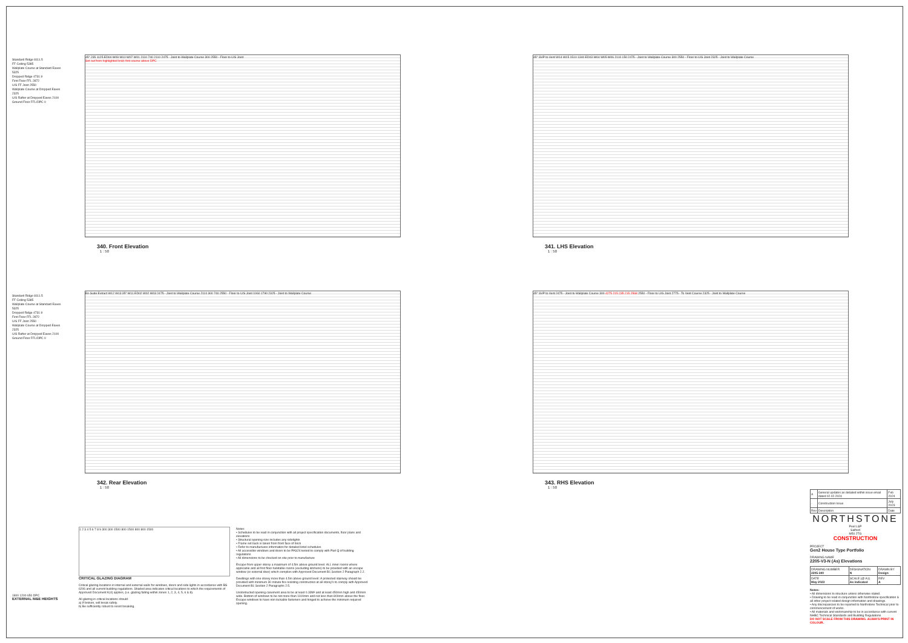Standard Ridge 8111.5
FF Ceiling 5385
Wallplate Course at Standard Eaves 5325
Dropped Ridge 4731.9
First Floor FFL 2872
U/S FF Joist 2550
Wallplate Course at Dropped Eaves 2325
U/S Rafter at Dropped Eaves 2100
Ground Floor FFL/DPC 0
45° 235 1125 ED04 W09 W10 W07 W01 2110 740 2110 2475 - Joist to Wallplate Course 300 2550 - Floor to U/S Joist
Set out from highlighted brick first course above DPC
340. Front Elevation
1 : 50
45° SVP to Vent W14 W15 1510 1340 ED03 W04 W05 W06 2110 150 2475 - Joist to Wallplate Course 300 2550 - Floor to U/S Joist 2325 - Joist to Wallplate Course
341. LHS Elevation
1 : 50
Standard Ridge 8111.5
FF Ceiling 5385
Wallplate Course at Standard Eaves 5325
Dropped Ridge 4731.9
First Floor FFL 2872
U/S FF Joist 2550
Wallplate Course at Dropped Eaves 2325
U/S Rafter at Dropped Eaves 2100
Ground Floor FFL/DPC 0
En-Suite Extract W12 W13 35° W11 ED02 W02 W03 2475 - Joist to Wallplate Course 2110 300 740 2550 - Floor to U/S Joist 1060 1790 2325 - Joist to Wallplate Course
342. Rear Elevation
1 : 50
45° SVP to Vent 2475 - Joist to Wallplate Course 300 4275 215 235 215 2568 2550 - Floor to U/S Joist 2775 - To Vent Course 2325 - Joist to Wallplate Course
343. RHS Elevation
1 : 50
1800 1200 650 DPC
EXTERNAL M&E HEIGHTS
1 2 3 4 5 6 7 8 9 300 300 1500 800 1500 800 800 1500
CRITICAL GLAZING DIAGRAM
Critical glazing locations in internal and external walls for windows, doors and side lights in accordance with BS 6206 and all current building regulations. Shaded area indicates critical locations to which the requirements of Approved Document K(4) applies, (i.e. glazing falling within zones 1, 2, 3, 4, 5, 6 & 8).
All glazing in critical locations should:
a) If broken, will break safely.
b) Be sufficiently robust to resist breaking.
Notes:
• Schedules to be read in conjunction with all project specification documents, floor plans and elevations
• Structural opening size includes any sidelights
• Frame set back is taken from front face of brick
• Refer to manufactures information for detailed lintel schedules
• All accessible windows and doors to be PAS24 tested to comply with Part Q of building regulations
• All dimensions to be checked on site prior to manufacture
Escape from upper storey a maximum of 4.5m above ground level: ALL inner rooms where applicable and all first floor habitable rooms (excluding kitchens) to be provided with an escape window (or external door) which complies with Approved Document B1 Section 2 Paragraph 2.2.
Dwellings with one storey more than 4.5m above ground level: A protected stairway should be provided with minimum 30 minute fire resisting construction at all storey's to comply with Approved Document B1 Section 2 Paragraphs 2.5.
Unobstructed opening casement area to be at least 0.33M² and at least 450mm high and 450mm wide. Bottom of windows to be not more than 1100mm and not less than 800mm above the floor. Escape windows to have non lockable fasteners and hinged to achieve the minimum required opening.
| A | General updates as detailed within issue email dated 02.02.2024 | Feb 2024 |
| - | Construction Issue | July 2023 |
| Rev | Description | Date |
NORTHSTONE
Peel L&P
Salford
M50 2TG
CONSTRUCTION
PROJECT
Gen2 House Type Portfolio
DRAWING NAME
2205-V3-N (As) Elevations
| DRAWING NUMBER 2205-340 | DESIGNATION N | DRAWN BY Design |
| DATE May 2023 | SCALE (@ A1) As indicated | REV A |
Notes:
• All dimensions to structure unless otherwise stated.
• Drawing to be read in conjunction with Northstone specification & all other project related design information and drawings.
• Any discrepancies to be reported to Northstone Technical prior to commencement of works.
• All materials and workmanship to be in accordance with current NHBC Technical Standards and Building Regulations.
DO NOT SCALE FROM THIS DRAWING. ALWAYS PRINT IN COLOUR.